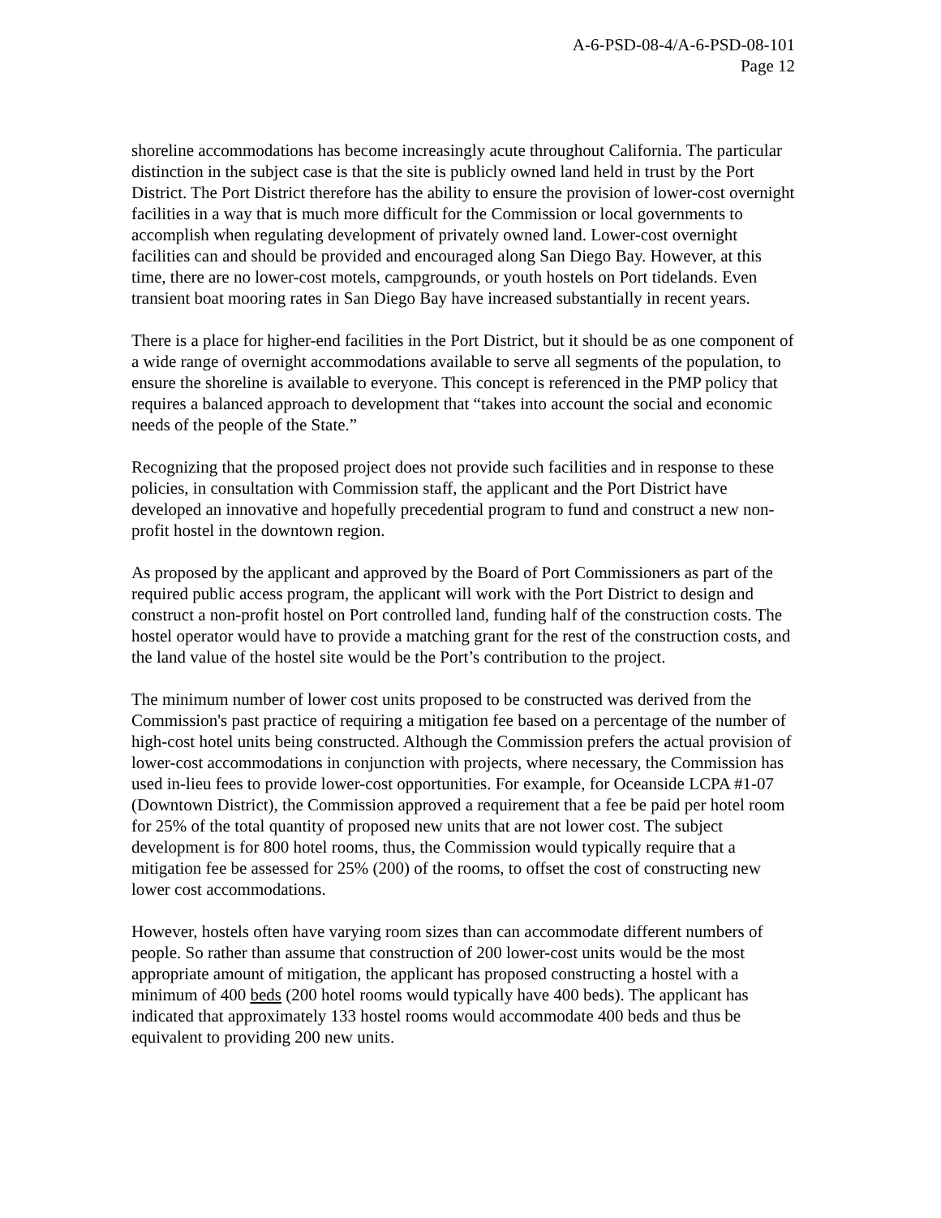A-6-PSD-08-4/A-6-PSD-08-101
Page 12
shoreline accommodations has become increasingly acute throughout California. The particular distinction in the subject case is that the site is publicly owned land held in trust by the Port District. The Port District therefore has the ability to ensure the provision of lower-cost overnight facilities in a way that is much more difficult for the Commission or local governments to accomplish when regulating development of privately owned land. Lower-cost overnight facilities can and should be provided and encouraged along San Diego Bay. However, at this time, there are no lower-cost motels, campgrounds, or youth hostels on Port tidelands. Even transient boat mooring rates in San Diego Bay have increased substantially in recent years.
There is a place for higher-end facilities in the Port District, but it should be as one component of a wide range of overnight accommodations available to serve all segments of the population, to ensure the shoreline is available to everyone. This concept is referenced in the PMP policy that requires a balanced approach to development that “takes into account the social and economic needs of the people of the State.”
Recognizing that the proposed project does not provide such facilities and in response to these policies, in consultation with Commission staff, the applicant and the Port District have developed an innovative and hopefully precedential program to fund and construct a new non-profit hostel in the downtown region.
As proposed by the applicant and approved by the Board of Port Commissioners as part of the required public access program, the applicant will work with the Port District to design and construct a non-profit hostel on Port controlled land, funding half of the construction costs. The hostel operator would have to provide a matching grant for the rest of the construction costs, and the land value of the hostel site would be the Port’s contribution to the project.
The minimum number of lower cost units proposed to be constructed was derived from the Commission's past practice of requiring a mitigation fee based on a percentage of the number of high-cost hotel units being constructed. Although the Commission prefers the actual provision of lower-cost accommodations in conjunction with projects, where necessary, the Commission has used in-lieu fees to provide lower-cost opportunities. For example, for Oceanside LCPA #1-07 (Downtown District), the Commission approved a requirement that a fee be paid per hotel room for 25% of the total quantity of proposed new units that are not lower cost. The subject development is for 800 hotel rooms, thus, the Commission would typically require that a mitigation fee be assessed for 25% (200) of the rooms, to offset the cost of constructing new lower cost accommodations.
However, hostels often have varying room sizes than can accommodate different numbers of people. So rather than assume that construction of 200 lower-cost units would be the most appropriate amount of mitigation, the applicant has proposed constructing a hostel with a minimum of 400 beds (200 hotel rooms would typically have 400 beds). The applicant has indicated that approximately 133 hostel rooms would accommodate 400 beds and thus be equivalent to providing 200 new units.